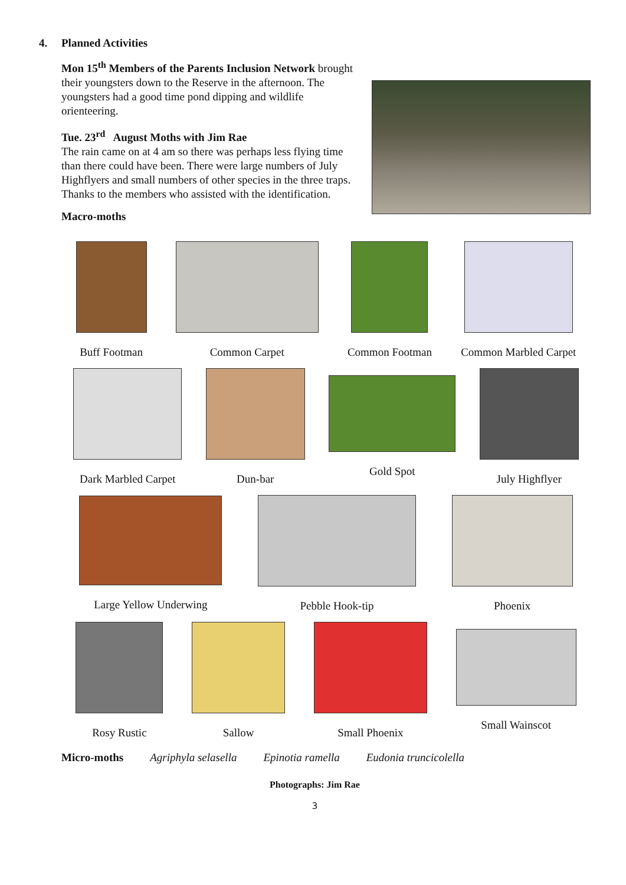4. Planned Activities
Mon 15<sup>th</sup> Members of the Parents Inclusion Network brought their youngsters down to the Reserve in the afternoon. The youngsters had a good time pond dipping and wildlife orienteering.
Tue. 23<sup>rd</sup> August Moths with Jim Rae
The rain came on at 4 am so there was perhaps less flying time than there could have been. There were large numbers of July Highflyers and small numbers of other species in the three traps.
Thanks to the members who assisted with the identification.
Macro-moths
Buff Footman Common Carpet Common Footman Common Marbled Carpet
Dark Marbled Carpet Dun-bar Gold Spot July Highflyer
Large Yellow Underwing Pebble Hook-tip Phoenix
Rosy Rustic Sallow Small Phoenix Small Wainscot
Micro-moths Agriphyla selasella Epinotia ramella Eudonia truncicolella
Photographs: Jim Rae
3